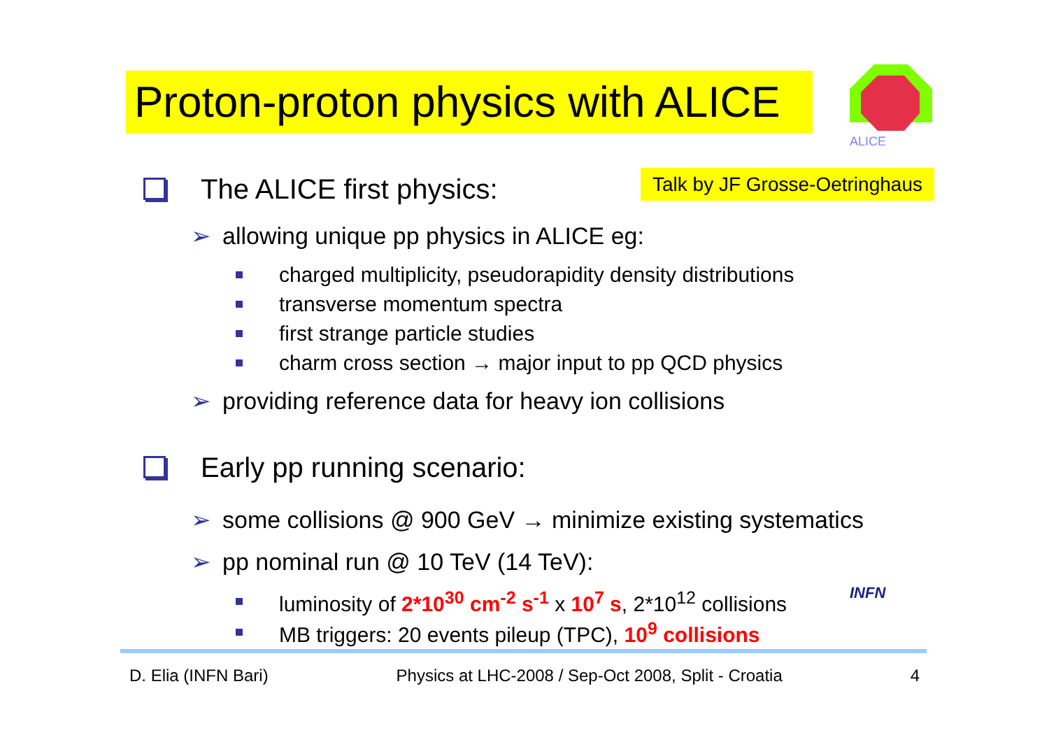Proton-proton physics with ALICE
ALICE
Talk by JF Grosse-Oetringhaus
The ALICE first physics:
➢ allowing unique pp physics in ALICE eg:
charged multiplicity, pseudorapidity density distributions
transverse momentum spectra
first strange particle studies
charm cross section → major input to pp QCD physics
➢ providing reference data for heavy ion collisions
Early pp running scenario:
➢ some collisions @ 900 GeV → minimize existing systematics
➢ pp nominal run @ 10 TeV (14 TeV):
luminosity of 2*10<sup>30</sup> cm<sup>-2</sup> s<sup>-1</sup> x 10<sup>7</sup> s, 2*10<sup>12</sup> collisions
MB triggers: 20 events pileup (TPC), 10<sup>9</sup> collisions
INFN
D. Elia (INFN Bari) Physics at LHC-2008 / Sep-Oct 2008, Split - Croatia 4